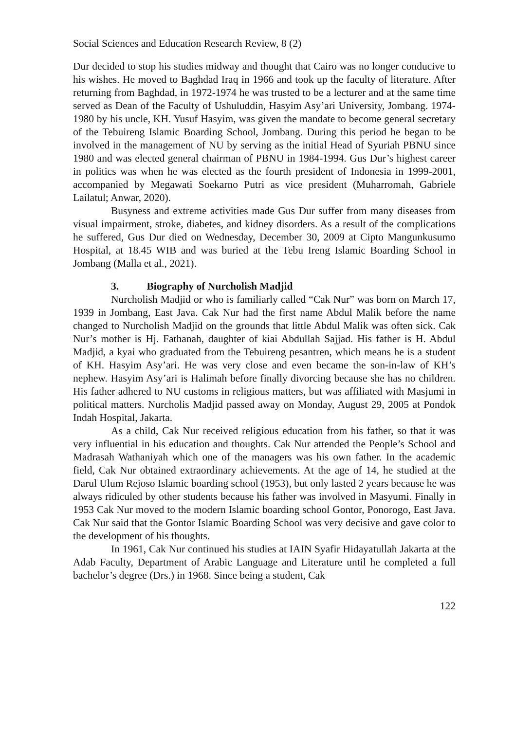Social Sciences and Education Research Review, 8 (2)
Dur decided to stop his studies midway and thought that Cairo was no longer conducive to his wishes. He moved to Baghdad Iraq in 1966 and took up the faculty of literature. After returning from Baghdad, in 1972-1974 he was trusted to be a lecturer and at the same time served as Dean of the Faculty of Ushuluddin, Hasyim Asy’ari University, Jombang. 1974-1980 by his uncle, KH. Yusuf Hasyim, was given the mandate to become general secretary of the Tebuireng Islamic Boarding School, Jombang. During this period he began to be involved in the management of NU by serving as the initial Head of Syuriah PBNU since 1980 and was elected general chairman of PBNU in 1984-1994. Gus Dur’s highest career in politics was when he was elected as the fourth president of Indonesia in 1999-2001, accompanied by Megawati Soekarno Putri as vice president (Muharromah, Gabriele Lailatul; Anwar, 2020).
Busyness and extreme activities made Gus Dur suffer from many diseases from visual impairment, stroke, diabetes, and kidney disorders. As a result of the complications he suffered, Gus Dur died on Wednesday, December 30, 2009 at Cipto Mangunkusumo Hospital, at 18.45 WIB and was buried at the Tebu Ireng Islamic Boarding School in Jombang (Malla et al., 2021).
3. Biography of Nurcholish Madjid
Nurcholish Madjid or who is familiarly called “Cak Nur” was born on March 17, 1939 in Jombang, East Java. Cak Nur had the first name Abdul Malik before the name changed to Nurcholish Madjid on the grounds that little Abdul Malik was often sick. Cak Nur’s mother is Hj. Fathanah, daughter of kiai Abdullah Sajjad. His father is H. Abdul Madjid, a kyai who graduated from the Tebuireng pesantren, which means he is a student of KH. Hasyim Asy’ari. He was very close and even became the son-in-law of KH’s nephew. Hasyim Asy’ari is Halimah before finally divorcing because she has no children. His father adhered to NU customs in religious matters, but was affiliated with Masjumi in political matters. Nurcholis Madjid passed away on Monday, August 29, 2005 at Pondok Indah Hospital, Jakarta.
As a child, Cak Nur received religious education from his father, so that it was very influential in his education and thoughts. Cak Nur attended the People’s School and Madrasah Wathaniyah which one of the managers was his own father. In the academic field, Cak Nur obtained extraordinary achievements. At the age of 14, he studied at the Darul Ulum Rejoso Islamic boarding school (1953), but only lasted 2 years because he was always ridiculed by other students because his father was involved in Masyumi. Finally in 1953 Cak Nur moved to the modern Islamic boarding school Gontor, Ponorogo, East Java. Cak Nur said that the Gontor Islamic Boarding School was very decisive and gave color to the development of his thoughts.
In 1961, Cak Nur continued his studies at IAIN Syafir Hidayatullah Jakarta at the Adab Faculty, Department of Arabic Language and Literature until he completed a full bachelor’s degree (Drs.) in 1968. Since being a student, Cak
122